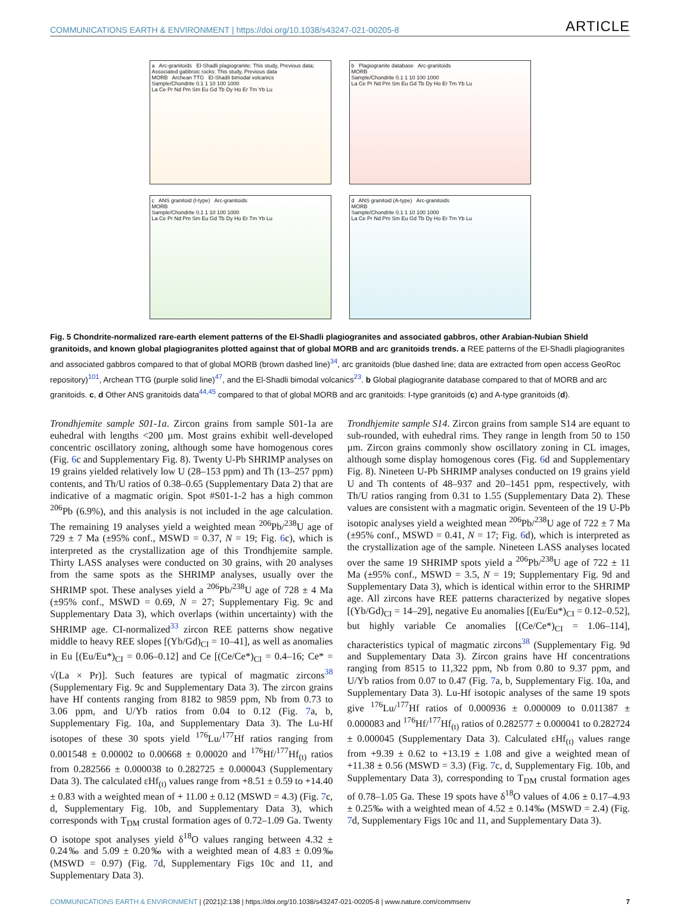COMMUNICATIONS EARTH & ENVIRONMENT | https://doi.org/10.1038/s43247-021-00205-8 ARTICLE
a Arc-granitoids El-Shadli plagiogranite: This study, Previous data; Associated gabbroic rocks: This study, Previous data
MORB Archean TTG El-Shadli bimodal volcanics
Sample/Chondrite 0.1 1 10 100 1000
La Ce Pr Nd Pm Sm Eu Gd Tb Dy Ho Er Tm Yb Lu
b Plagiogranite database Arc-granitoids
MORB
Sample/Chondrite 0.1 1 10 100 1000
La Ce Pr Nd Pm Sm Eu Gd Tb Dy Ho Er Tm Yb Lu
c ANS granitoid (I-type) Arc-granitoids
MORB
Sample/Chondrite 0.1 1 10 100 1000
La Ce Pr Nd Pm Sm Eu Gd Tb Dy Ho Er Tm Yb Lu
d ANS granitoid (A-type) Arc-granitoids
MORB
Sample/Chondrite 0.1 1 10 100 1000
La Ce Pr Nd Pm Sm Eu Gd Tb Dy Ho Er Tm Yb Lu
Fig. 5 Chondrite-normalized rare-earth element patterns of the El-Shadli plagiogranites and associated gabbros, other Arabian-Nubian Shield granitoids, and known global plagiogranites plotted against that of global MORB and arc granitoids trends. a REE patterns of the El-Shadli plagiogranites and associated gabbros compared to that of global MORB (brown dashed line)<sup>34</sup>, arc granitoids (blue dashed line; data are extracted from open access GeoRoc repository)<sup>101</sup>, Archean TTG (purple solid line)<sup>47</sup>, and the El-Shadli bimodal volcanics<sup>23</sup>. b Global plagiogranite database compared to that of MORB and arc granitoids. c, d Other ANS granitoids data<sup>44,45</sup> compared to that of global MORB and arc granitoids: I-type granitoids (c) and A-type granitoids (d).
Trondhjemite sample S01-1a. Zircon grains from sample S01-1a are euhedral with lengths <200 µm. Most grains exhibit well-developed concentric oscillatory zoning, although some have homogenous cores (Fig. 6c and Supplementary Fig. 8). Twenty U-Pb SHRIMP analyses on 19 grains yielded relatively low U (28–153 ppm) and Th (13–257 ppm) contents, and Th/U ratios of 0.38–0.65 (Supplementary Data 2) that are indicative of a magmatic origin. Spot #S01-1-2 has a high common <sup>206</sup>Pb (6.9%), and this analysis is not included in the age calculation. The remaining 19 analyses yield a weighted mean <sup>206</sup>Pb/<sup>238</sup>U age of 729 ± 7 Ma (±95% conf., MSWD = 0.37, N = 19; Fig. 6c), which is interpreted as the crystallization age of this Trondhjemite sample. Thirty LASS analyses were conducted on 30 grains, with 20 analyses from the same spots as the SHRIMP analyses, usually over the SHRIMP spot. These analyses yield a <sup>206</sup>Pb/<sup>238</sup>U age of 728 ± 4 Ma (±95% conf., MSWD = 0.69, N = 27; Supplementary Fig. 9c and Supplementary Data 3), which overlaps (within uncertainty) with the SHRIMP age. CI-normalized<sup>33</sup> zircon REE patterns show negative middle to heavy REE slopes [(Yb/Gd)<sub>CI</sub> = 10–41], as well as anomalies in Eu [(Eu/Eu*)<sub>CI</sub> = 0.06–0.12] and Ce [(Ce/Ce*)<sub>CI</sub> = 0.4–16; Ce* = √(La × Pr)]. Such features are typical of magmatic zircons<sup>38</sup> (Supplementary Fig. 9c and Supplementary Data 3). The zircon grains have Hf contents ranging from 8182 to 9859 ppm, Nb from 0.73 to 3.06 ppm, and U/Yb ratios from 0.04 to 0.12 (Fig. 7a, b, Supplementary Fig. 10a, and Supplementary Data 3). The Lu-Hf isotopes of these 30 spots yield <sup>176</sup>Lu/<sup>177</sup>Hf ratios ranging from 0.001548 ± 0.00002 to 0.00668 ± 0.00020 and <sup>176</sup>Hf/<sup>177</sup>Hf<sub>(t)</sub> ratios from 0.282566 ± 0.000038 to 0.282725 ± 0.000043 (Supplementary Data 3). The calculated εHf<sub>(t)</sub> values range from +8.51 ± 0.59 to +14.40 ± 0.83 with a weighted mean of + 11.00 ± 0.12 (MSWD = 4.3) (Fig. 7c, d, Supplementary Fig. 10b, and Supplementary Data 3), which corresponds with T<sub>DM</sub> crustal formation ages of 0.72–1.09 Ga. Twenty O isotope spot analyses yield δ<sup>18</sup>O values ranging between 4.32 ± 0.24‰ and 5.09 ± 0.20‰ with a weighted mean of 4.83 ± 0.09‰ (MSWD = 0.97) (Fig. 7d, Supplementary Figs 10c and 11, and Supplementary Data 3).
Trondhjemite sample S14. Zircon grains from sample S14 are equant to sub-rounded, with euhedral rims. They range in length from 50 to 150 µm. Zircon grains commonly show oscillatory zoning in CL images, although some display homogenous cores (Fig. 6d and Supplementary Fig. 8). Nineteen U-Pb SHRIMP analyses conducted on 19 grains yield U and Th contents of 48–937 and 20–1451 ppm, respectively, with Th/U ratios ranging from 0.31 to 1.55 (Supplementary Data 2). These values are consistent with a magmatic origin. Seventeen of the 19 U-Pb isotopic analyses yield a weighted mean <sup>206</sup>Pb/<sup>238</sup>U age of 722 ± 7 Ma (±95% conf., MSWD = 0.41, N = 17; Fig. 6d), which is interpreted as the crystallization age of the sample. Nineteen LASS analyses located over the same 19 SHRIMP spots yield a <sup>206</sup>Pb/<sup>238</sup>U age of 722 ± 11 Ma (±95% conf., MSWD = 3.5, N = 19; Supplementary Fig. 9d and Supplementary Data 3), which is identical within error to the SHRIMP age. All zircons have REE patterns characterized by negative slopes [(Yb/Gd)<sub>CI</sub> = 14–29], negative Eu anomalies [(Eu/Eu*)<sub>CI</sub> = 0.12–0.52], but highly variable Ce anomalies [(Ce/Ce*)<sub>CI</sub> = 1.06–114], characteristics typical of magmatic zircons<sup>38</sup> (Supplementary Fig. 9d and Supplementary Data 3). Zircon grains have Hf concentrations ranging from 8515 to 11,322 ppm, Nb from 0.80 to 9.37 ppm, and U/Yb ratios from 0.07 to 0.47 (Fig. 7a, b, Supplementary Fig. 10a, and Supplementary Data 3). Lu-Hf isotopic analyses of the same 19 spots give <sup>176</sup>Lu/<sup>177</sup>Hf ratios of 0.000936 ± 0.000009 to 0.011387 ± 0.000083 and <sup>176</sup>Hf/<sup>177</sup>Hf<sub>(t)</sub> ratios of 0.282577 ± 0.000041 to 0.282724 ± 0.000045 (Supplementary Data 3). Calculated εHf<sub>(t)</sub> values range from +9.39 ± 0.62 to +13.19 ± 1.08 and give a weighted mean of +11.38 ± 0.56 (MSWD = 3.3) (Fig. 7c, d, Supplementary Fig. 10b, and Supplementary Data 3), corresponding to T<sub>DM</sub> crustal formation ages of 0.78–1.05 Ga. These 19 spots have δ<sup>18</sup>O values of 4.06 ± 0.17–4.93 ± 0.25‰ with a weighted mean of 4.52 ± 0.14‰ (MSWD = 2.4) (Fig. 7d, Supplementary Figs 10c and 11, and Supplementary Data 3).
COMMUNICATIONS EARTH & ENVIRONMENT | (2021)2:138 | https://doi.org/10.1038/s43247-021-00205-8 | www.nature.com/commsenv 7